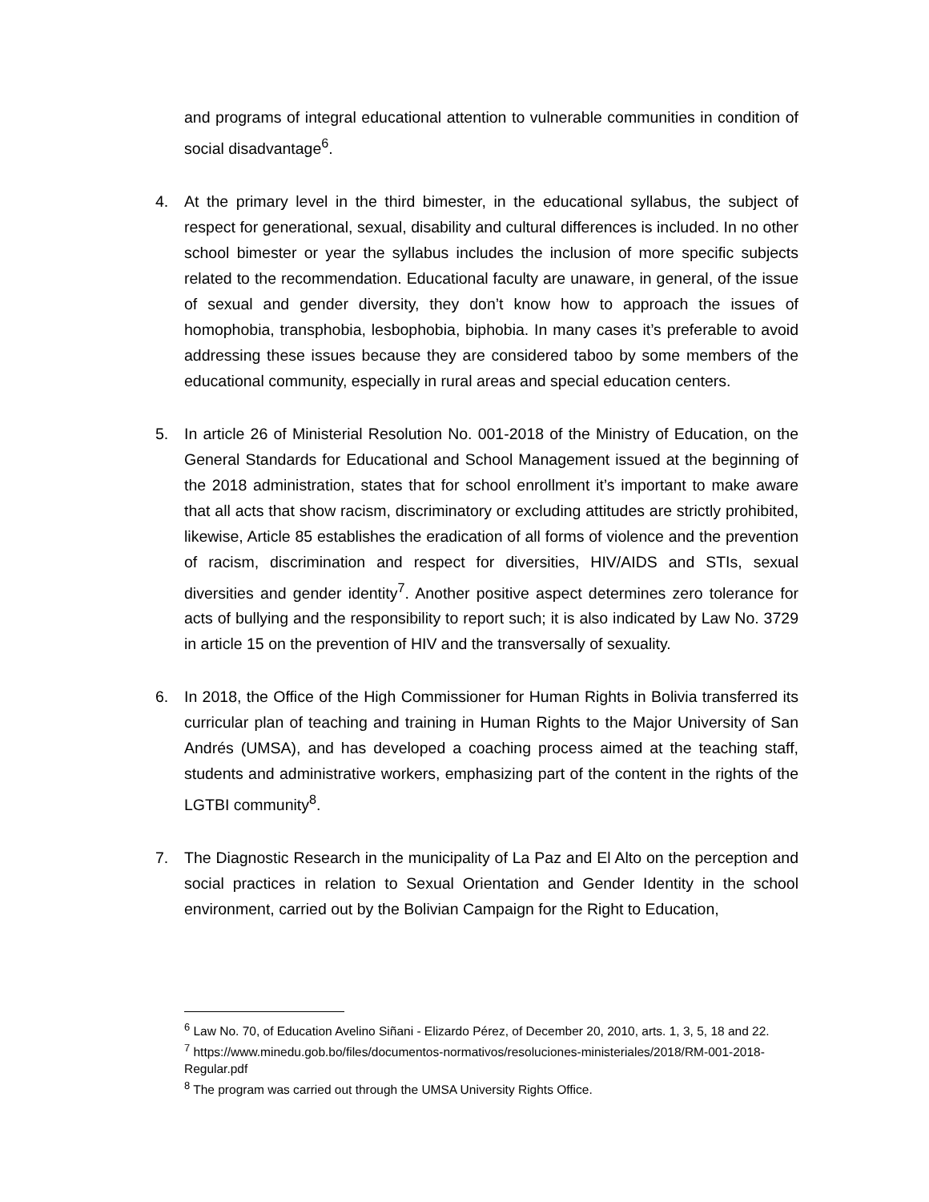and programs of integral educational attention to vulnerable communities in condition of social disadvantage<sup>6</sup>.
4. At the primary level in the third bimester, in the educational syllabus, the subject of respect for generational, sexual, disability and cultural differences is included. In no other school bimester or year the syllabus includes the inclusion of more specific subjects related to the recommendation. Educational faculty are unaware, in general, of the issue of sexual and gender diversity, they don’t know how to approach the issues of homophobia, transphobia, lesbophobia, biphobia. In many cases it’s preferable to avoid addressing these issues because they are considered taboo by some members of the educational community, especially in rural areas and special education centers.
5. In article 26 of Ministerial Resolution No. 001-2018 of the Ministry of Education, on the General Standards for Educational and School Management issued at the beginning of the 2018 administration, states that for school enrollment it’s important to make aware that all acts that show racism, discriminatory or excluding attitudes are strictly prohibited, likewise, Article 85 establishes the eradication of all forms of violence and the prevention of racism, discrimination and respect for diversities, HIV/AIDS and STIs, sexual diversities and gender identity<sup>7</sup>. Another positive aspect determines zero tolerance for acts of bullying and the responsibility to report such; it is also indicated by Law No. 3729 in article 15 on the prevention of HIV and the transversally of sexuality.
6. In 2018, the Office of the High Commissioner for Human Rights in Bolivia transferred its curricular plan of teaching and training in Human Rights to the Major University of San Andrés (UMSA), and has developed a coaching process aimed at the teaching staff, students and administrative workers, emphasizing part of the content in the rights of the LGTBI community<sup>8</sup>.
7. The Diagnostic Research in the municipality of La Paz and El Alto on the perception and social practices in relation to Sexual Orientation and Gender Identity in the school environment, carried out by the Bolivian Campaign for the Right to Education,
<sup>6</sup> Law No. 70, of Education Avelino Siñani - Elizardo Pérez, of December 20, 2010, arts. 1, 3, 5, 18 and 22.
<sup>7</sup> https://www.minedu.gob.bo/files/documentos-normativos/resoluciones-ministeriales/2018/RM-001-2018-Regular.pdf
<sup>8</sup> The program was carried out through the UMSA University Rights Office.